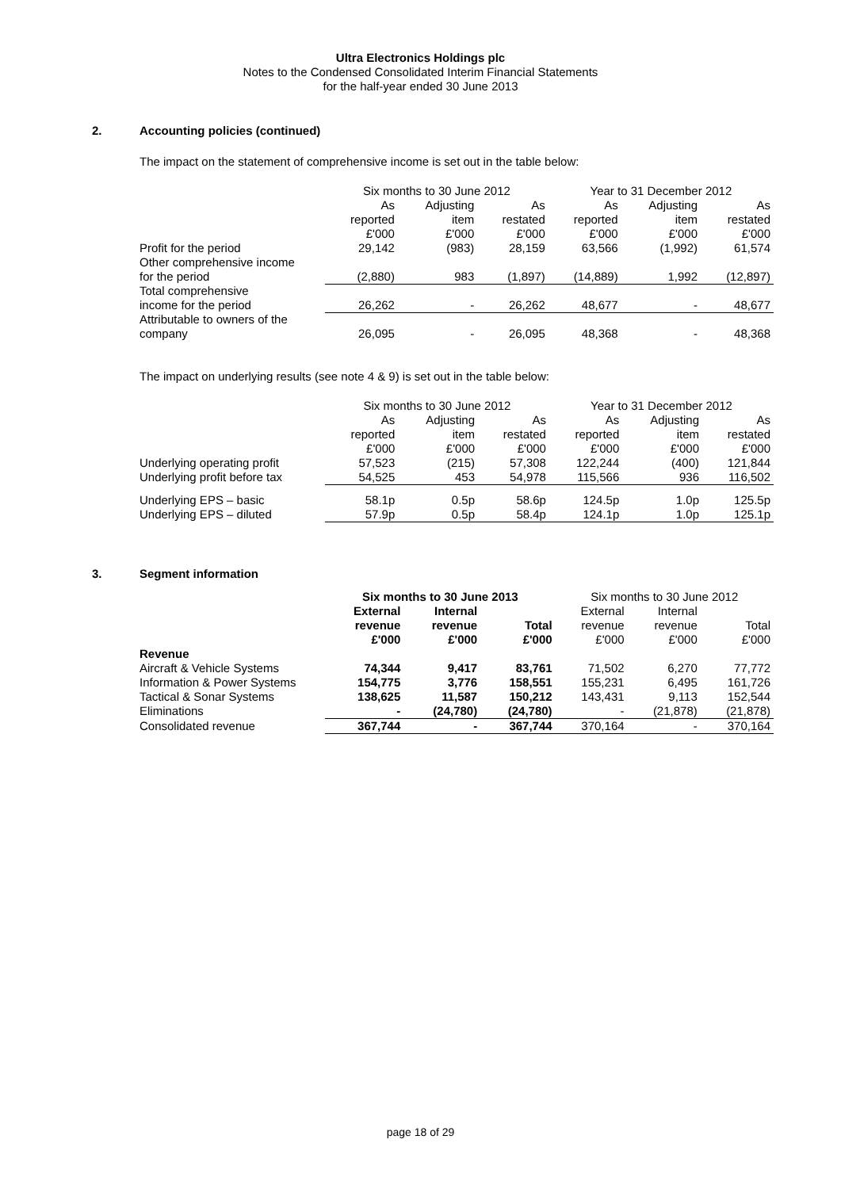Ultra Electronics Holdings plc
Notes to the Condensed Consolidated Interim Financial Statements
for the half-year ended 30 June 2013
2. Accounting policies (continued)
The impact on the statement of comprehensive income is set out in the table below:
| | Six months to 30 June 2012 | | | Year to 31 December 2012 | | |
| | As | Adjusting | As | As | Adjusting | As |
| | reported | item | restated | reported | item | restated |
| | £'000 | £'000 | £'000 | £'000 | £'000 | £'000 |
| Profit for the period | 29,142 | (983) | 28,159 | 63,566 | (1,992) | 61,574 |
| Other comprehensive income for the period | (2,880) | 983 | (1,897) | (14,889) | 1,992 | (12,897) |
| Total comprehensive income for the period | 26,262 | - | 26,262 | 48,677 | - | 48,677 |
| Attributable to owners of the company | 26,095 | - | 26,095 | 48,368 | - | 48,368 |
The impact on underlying results (see note 4 & 9) is set out in the table below:
| | Six months to 30 June 2012 | | | Year to 31 December 2012 | | |
| | As | Adjusting | As | As | Adjusting | As |
| | reported | item | restated | reported | item | restated |
| | £'000 | £'000 | £'000 | £'000 | £'000 | £'000 |
| Underlying operating profit | 57,523 | (215) | 57,308 | 122,244 | (400) | 121,844 |
| Underlying profit before tax | 54,525 | 453 | 54,978 | 115,566 | 936 | 116,502 |
| Underlying EPS – basic | 58.1p | 0.5p | 58.6p | 124.5p | 1.0p | 125.5p |
| Underlying EPS – diluted | 57.9p | 0.5p | 58.4p | 124.1p | 1.0p | 125.1p |
3. Segment information
| | Six months to 30 June 2013 | | | Six months to 30 June 2012 | | |
| | External | Internal | | External | Internal | |
| | revenue | revenue | Total | revenue | revenue | Total |
| | £'000 | £'000 | £'000 | £'000 | £'000 | £'000 |
| Revenue | | | | | | |
| Aircraft & Vehicle Systems | 74,344 | 9,417 | 83,761 | 71,502 | 6,270 | 77,772 |
| Information & Power Systems | 154,775 | 3,776 | 158,551 | 155,231 | 6,495 | 161,726 |
| Tactical & Sonar Systems | 138,625 | 11,587 | 150,212 | 143,431 | 9,113 | 152,544 |
| Eliminations | - | (24,780) | (24,780) | - | (21,878) | (21,878) |
| Consolidated revenue | 367,744 | - | 367,744 | 370,164 | - | 370,164 |
page 18 of 29